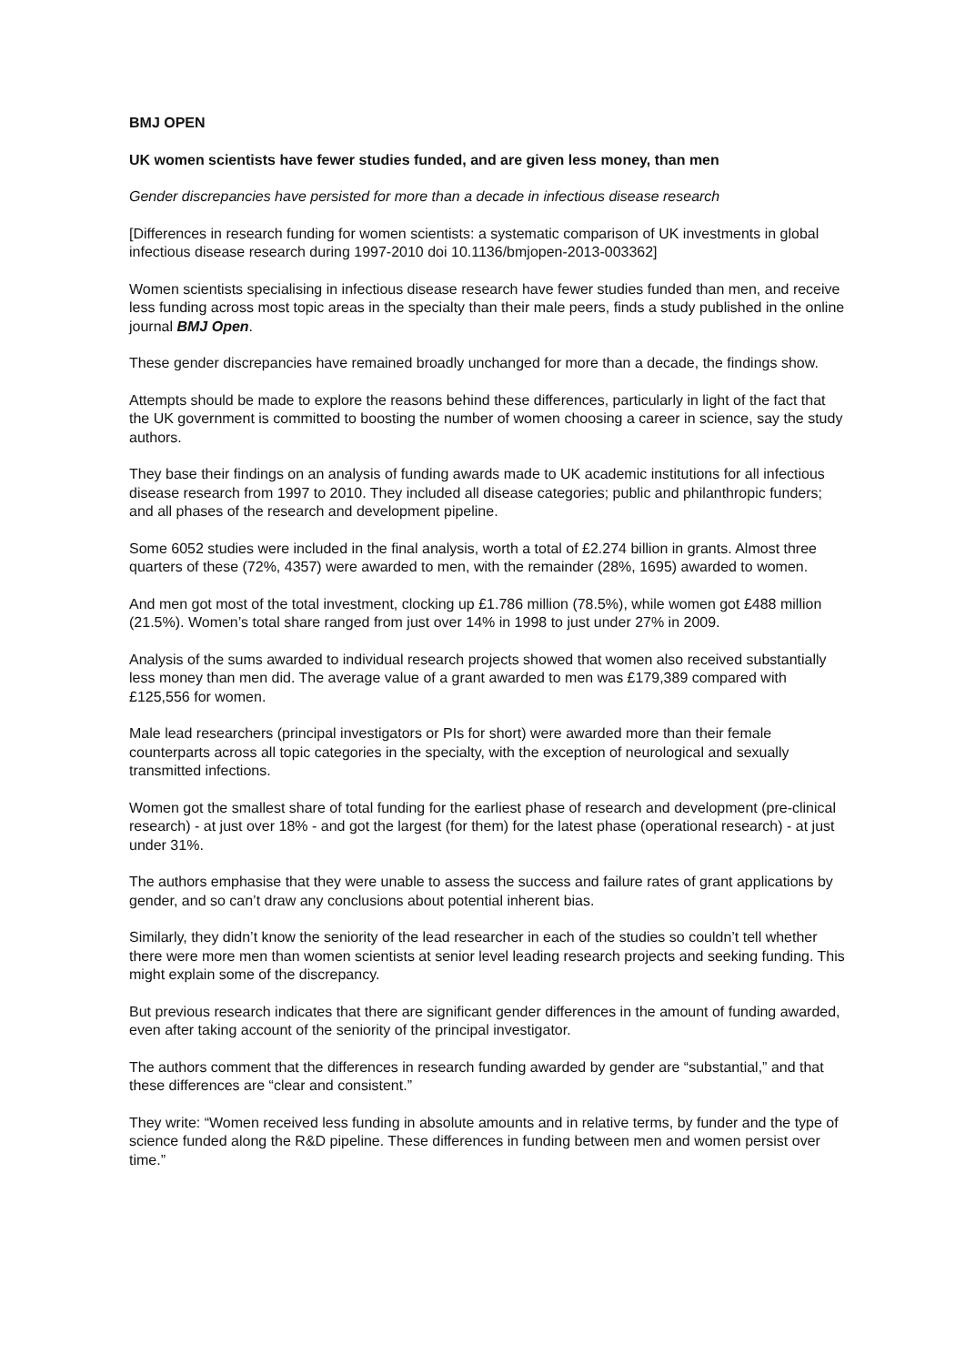BMJ OPEN
UK women scientists have fewer studies funded, and are given less money, than men
Gender discrepancies have persisted for more than a decade in infectious disease research
[Differences in research funding for women scientists: a systematic comparison of UK investments in global infectious disease research during 1997-2010 doi 10.1136/bmjopen-2013-003362]
Women scientists specialising in infectious disease research have fewer studies funded than men, and receive less funding across most topic areas in the specialty than their male peers, finds a study published in the online journal BMJ Open.
These gender discrepancies have remained broadly unchanged for more than a decade, the findings show.
Attempts should be made to explore the reasons behind these differences, particularly in light of the fact that the UK government is committed to boosting the number of women choosing a career in science, say the study authors.
They base their findings on an analysis of funding awards made to UK academic institutions for all infectious disease research from 1997 to 2010. They included all disease categories; public and philanthropic funders; and all phases of the research and development pipeline.
Some 6052 studies were included in the final analysis, worth a total of £2.274 billion in grants. Almost three quarters of these (72%, 4357) were awarded to men, with the remainder (28%, 1695) awarded to women.
And men got most of the total investment, clocking up £1.786 million (78.5%), while women got £488 million (21.5%). Women’s total share ranged from just over 14% in 1998 to just under 27% in 2009.
Analysis of the sums awarded to individual research projects showed that women also received substantially less money than men did. The average value of a grant awarded to men was £179,389 compared with £125,556 for women.
Male lead researchers (principal investigators or PIs for short) were awarded more than their female counterparts across all topic categories in the specialty, with the exception of neurological and sexually transmitted infections.
Women got the smallest share of total funding for the earliest phase of research and development (pre-clinical research) - at just over 18% - and got the largest (for them) for the latest phase (operational research) - at just under 31%.
The authors emphasise that they were unable to assess the success and failure rates of grant applications by gender, and so can’t draw any conclusions about potential inherent bias.
Similarly, they didn’t know the seniority of the lead researcher in each of the studies so couldn’t tell whether there were more men than women scientists at senior level leading research projects and seeking funding. This might explain some of the discrepancy.
But previous research indicates that there are significant gender differences in the amount of funding awarded, even after taking account of the seniority of the principal investigator.
The authors comment that the differences in research funding awarded by gender are “substantial,” and that these differences are “clear and consistent.”
They write: “Women received less funding in absolute amounts and in relative terms, by funder and the type of science funded along the R&D pipeline. These differences in funding between men and women persist over time.”